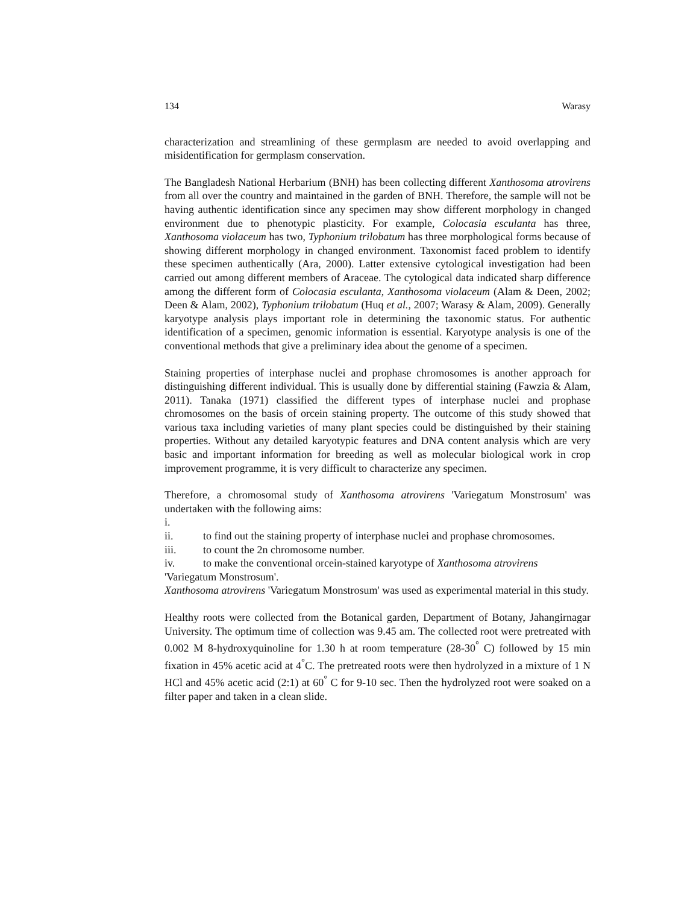134 Warasy
characterization and streamlining of these germplasm are needed to avoid overlapping and misidentification for germplasm conservation.
The Bangladesh National Herbarium (BNH) has been collecting different Xanthosoma atrovirens from all over the country and maintained in the garden of BNH. Therefore, the sample will not be having authentic identification since any specimen may show different morphology in changed environment due to phenotypic plasticity. For example, Colocasia esculanta has three, Xanthosoma violaceum has two, Typhonium trilobatum has three morphological forms because of showing different morphology in changed environment. Taxonomist faced problem to identify these specimen authentically (Ara, 2000). Latter extensive cytological investigation had been carried out among different members of Araceae. The cytological data indicated sharp difference among the different form of Colocasia esculanta, Xanthosoma violaceum (Alam & Deen, 2002; Deen & Alam, 2002), Typhonium trilobatum (Huq et al., 2007; Warasy & Alam, 2009). Generally karyotype analysis plays important role in determining the taxonomic status. For authentic identification of a specimen, genomic information is essential. Karyotype analysis is one of the conventional methods that give a preliminary idea about the genome of a specimen.
Staining properties of interphase nuclei and prophase chromosomes is another approach for distinguishing different individual. This is usually done by differential staining (Fawzia & Alam, 2011). Tanaka (1971) classified the different types of interphase nuclei and prophase chromosomes on the basis of orcein staining property. The outcome of this study showed that various taxa including varieties of many plant species could be distinguished by their staining properties. Without any detailed karyotypic features and DNA content analysis which are very basic and important information for breeding as well as molecular biological work in crop improvement programme, it is very difficult to characterize any specimen.
Therefore, a chromosomal study of Xanthosoma atrovirens 'Variegatum Monstrosum' was undertaken with the following aims:
i.
ii. to find out the staining property of interphase nuclei and prophase chromosomes.
iii. to count the 2n chromosome number.
iv. to make the conventional orcein-stained karyotype of Xanthosoma atrovirens
'Variegatum Monstrosum'.
Xanthosoma atrovirens 'Variegatum Monstrosum' was used as experimental material in this study.
Healthy roots were collected from the Botanical garden, Department of Botany, Jahangirnagar University. The optimum time of collection was 9.45 am. The collected root were pretreated with 0.002 M 8-hydroxyquinoline for 1.30 h at room temperature (28-30<sup>°</sup> C) followed by 15 min fixation in 45% acetic acid at 4<sup>°</sup>C. The pretreated roots were then hydrolyzed in a mixture of 1 N HCl and 45% acetic acid (2:1) at 60<sup>°</sup> C for 9-10 sec. Then the hydrolyzed root were soaked on a filter paper and taken in a clean slide.